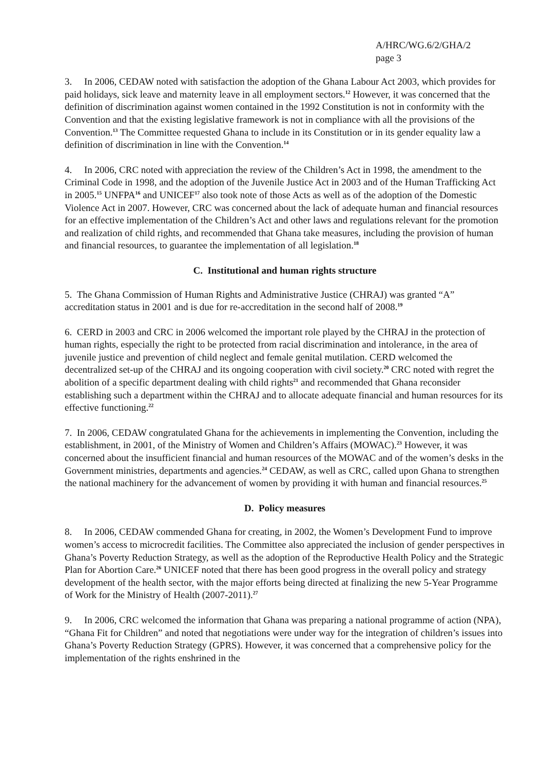A/HRC/WG.6/2/GHA/2
page 3
3. In 2006, CEDAW noted with satisfaction the adoption of the Ghana Labour Act 2003, which provides for paid holidays, sick leave and maternity leave in all employment sectors.<sup>12</sup> However, it was concerned that the definition of discrimination against women contained in the 1992 Constitution is not in conformity with the Convention and that the existing legislative framework is not in compliance with all the provisions of the Convention.<sup>13</sup> The Committee requested Ghana to include in its Constitution or in its gender equality law a definition of discrimination in line with the Convention.<sup>14</sup>
4. In 2006, CRC noted with appreciation the review of the Children’s Act in 1998, the amendment to the Criminal Code in 1998, and the adoption of the Juvenile Justice Act in 2003 and of the Human Trafficking Act in 2005.<sup>15</sup> UNFPA<sup>16</sup> and UNICEF<sup>17</sup> also took note of those Acts as well as of the adoption of the Domestic Violence Act in 2007. However, CRC was concerned about the lack of adequate human and financial resources for an effective implementation of the Children’s Act and other laws and regulations relevant for the promotion and realization of child rights, and recommended that Ghana take measures, including the provision of human and financial resources, to guarantee the implementation of all legislation.<sup>18</sup>
C. Institutional and human rights structure
5. The Ghana Commission of Human Rights and Administrative Justice (CHRAJ) was granted “A” accreditation status in 2001 and is due for re-accreditation in the second half of 2008.<sup>19</sup>
6. CERD in 2003 and CRC in 2006 welcomed the important role played by the CHRAJ in the protection of human rights, especially the right to be protected from racial discrimination and intolerance, in the area of juvenile justice and prevention of child neglect and female genital mutilation. CERD welcomed the decentralized set-up of the CHRAJ and its ongoing cooperation with civil society.<sup>20</sup> CRC noted with regret the abolition of a specific department dealing with child rights<sup>21</sup> and recommended that Ghana reconsider establishing such a department within the CHRAJ and to allocate adequate financial and human resources for its effective functioning.<sup>22</sup>
7. In 2006, CEDAW congratulated Ghana for the achievements in implementing the Convention, including the establishment, in 2001, of the Ministry of Women and Children’s Affairs (MOWAC).<sup>23</sup> However, it was concerned about the insufficient financial and human resources of the MOWAC and of the women’s desks in the Government ministries, departments and agencies.<sup>24</sup> CEDAW, as well as CRC, called upon Ghana to strengthen the national machinery for the advancement of women by providing it with human and financial resources.<sup>25</sup>
D. Policy measures
8. In 2006, CEDAW commended Ghana for creating, in 2002, the Women’s Development Fund to improve women’s access to microcredit facilities. The Committee also appreciated the inclusion of gender perspectives in Ghana’s Poverty Reduction Strategy, as well as the adoption of the Reproductive Health Policy and the Strategic Plan for Abortion Care.<sup>26</sup> UNICEF noted that there has been good progress in the overall policy and strategy development of the health sector, with the major efforts being directed at finalizing the new 5-Year Programme of Work for the Ministry of Health (2007-2011).<sup>27</sup>
9. In 2006, CRC welcomed the information that Ghana was preparing a national programme of action (NPA), “Ghana Fit for Children” and noted that negotiations were under way for the integration of children’s issues into Ghana’s Poverty Reduction Strategy (GPRS). However, it was concerned that a comprehensive policy for the implementation of the rights enshrined in the